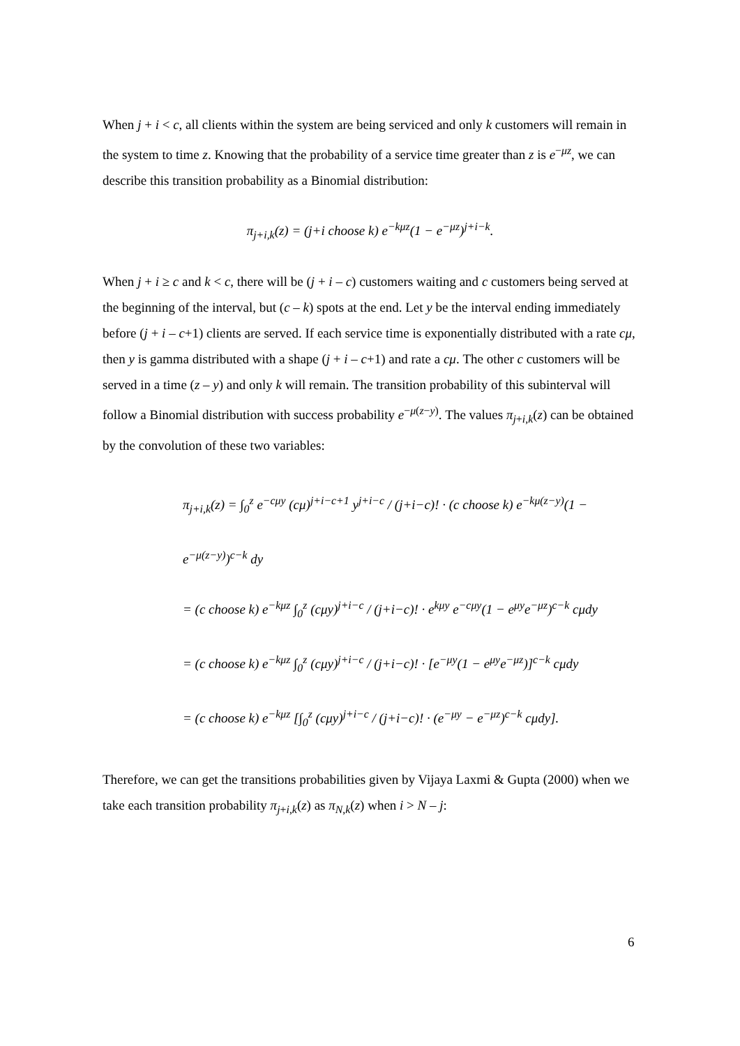When j + i < c, all clients within the system are being serviced and only k customers will remain in the system to time z. Knowing that the probability of a service time greater than z is e<sup>−μz</sup>, we can describe this transition probability as a Binomial distribution:
π<sub>j+i,k</sub>(z) = (j+i choose k) e<sup>−kμz</sup>(1 − e<sup>−μz</sup>)<sup>j+i−k</sup>.
When j + i ≥ c and k < c, there will be (j + i – c) customers waiting and c customers being served at the beginning of the interval, but (c – k) spots at the end. Let y be the interval ending immediately before (j + i – c+1) clients are served. If each service time is exponentially distributed with a rate cμ, then y is gamma distributed with a shape (j + i – c+1) and rate a cμ. The other c customers will be served in a time (z – y) and only k will remain. The transition probability of this subinterval will follow a Binomial distribution with success probability e<sup>−μ(z−y)</sup>. The values π<sub>j+i,k</sub>(z) can be obtained by the convolution of these two variables:
π<sub>j+i,k</sub>(z) = ∫<sub>0</sub><sup>z</sup> e<sup>−cμy</sup> (cμ)<sup>j+i−c+1</sup> y<sup>j+i−c</sup> / (j+i−c)! · (c choose k) e<sup>−kμ(z−y)</sup>(1 − e<sup>−μ(z−y)</sup>)<sup>c−k</sup> dy
= (c choose k) e<sup>−kμz</sup> ∫<sub>0</sub><sup>z</sup> (cμy)<sup>j+i−c</sup> / (j+i−c)! · e<sup>kμy</sup> e<sup>−cμy</sup>(1 − e<sup>μy</sup>e<sup>−μz</sup>)<sup>c−k</sup> cμdy
= (c choose k) e<sup>−kμz</sup> ∫<sub>0</sub><sup>z</sup> (cμy)<sup>j+i−c</sup> / (j+i−c)! · [e<sup>−μy</sup>(1 − e<sup>μy</sup>e<sup>−μz</sup>)]<sup>c−k</sup> cμdy
= (c choose k) e<sup>−kμz</sup> [∫<sub>0</sub><sup>z</sup> (cμy)<sup>j+i−c</sup> / (j+i−c)! · (e<sup>−μy</sup> − e<sup>−μz</sup>)<sup>c−k</sup> cμdy].
Therefore, we can get the transitions probabilities given by Vijaya Laxmi & Gupta (2000) when we take each transition probability π<sub>j+i,k</sub>(z) as π<sub>N,k</sub>(z) when i > N – j:
6